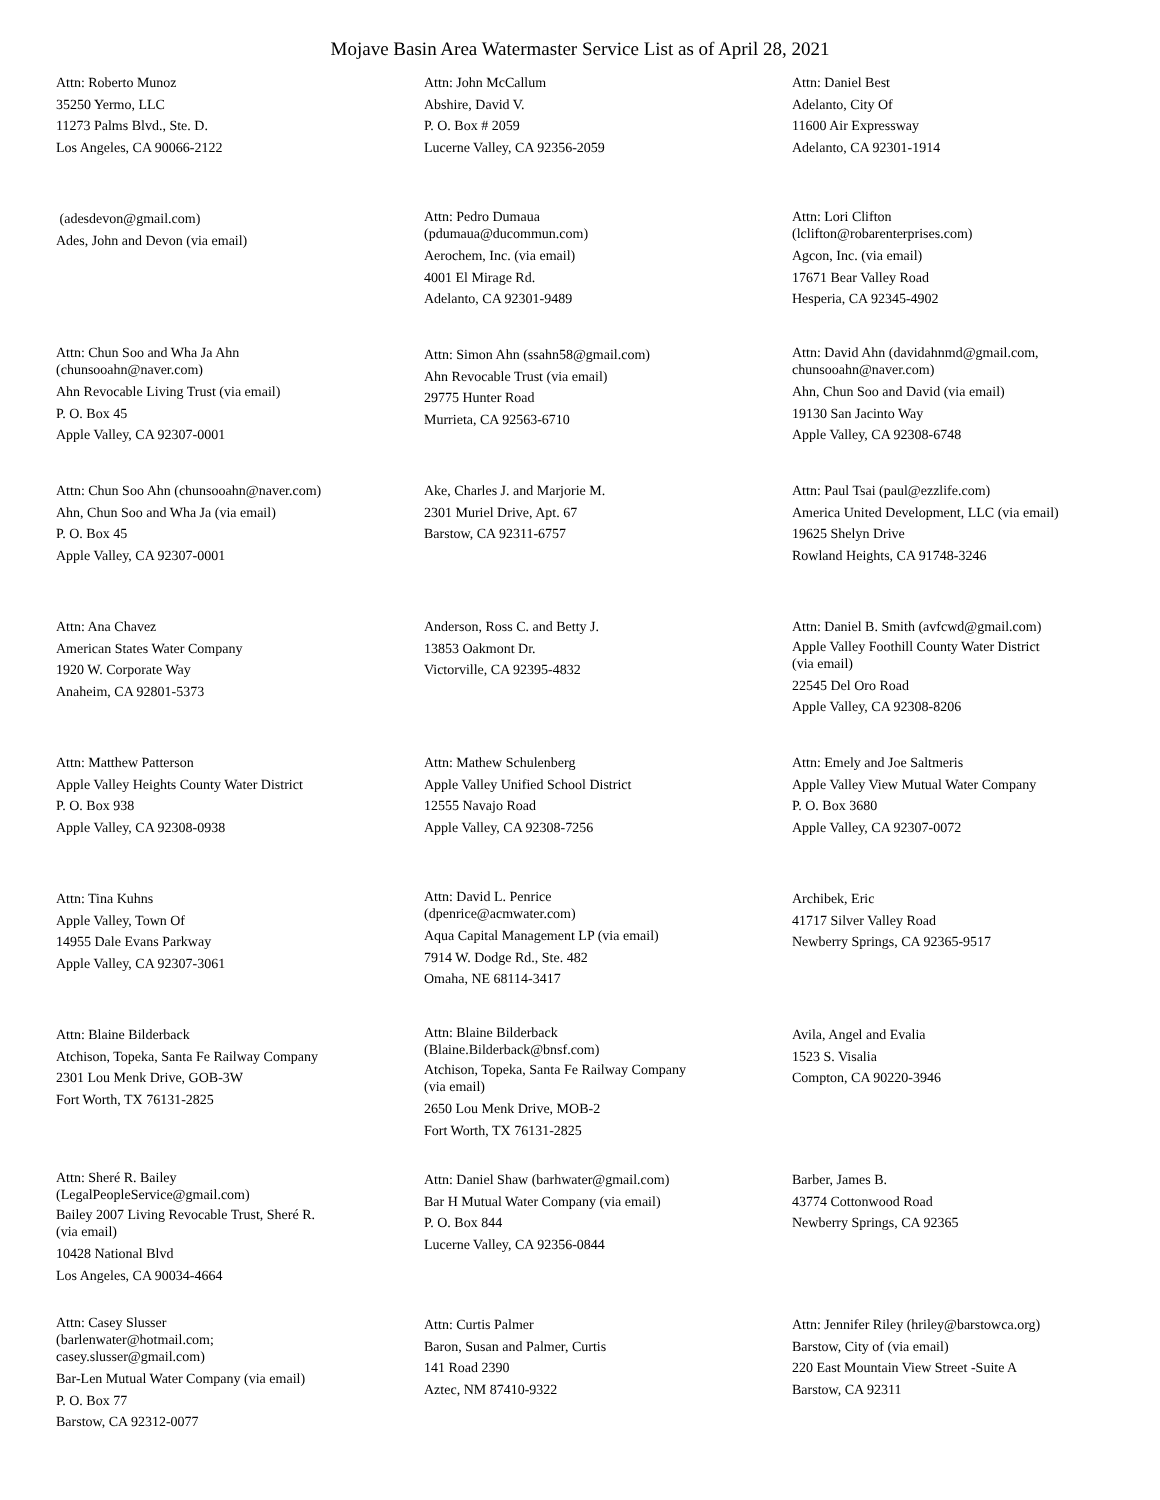Mojave Basin Area Watermaster Service List as of April 28, 2021
Attn: Roberto Munoz
35250 Yermo, LLC
11273 Palms Blvd., Ste. D.
Los Angeles, CA 90066-2122
Attn: John McCallum
Abshire, David V.
P. O. Box # 2059
Lucerne Valley, CA 92356-2059
Attn: Daniel Best
Adelanto, City Of
11600 Air Expressway
Adelanto, CA 92301-1914
(adesdevon@gmail.com)
Ades, John and Devon (via email)
Attn: Pedro Dumaua
(pdumaua@ducommun.com)
Aerochem, Inc. (via email)
4001 El Mirage Rd.
Adelanto, CA 92301-9489
Attn: Lori Clifton
(lclifton@robarenterprises.com)
Agcon, Inc. (via email)
17671 Bear Valley Road
Hesperia, CA 92345-4902
Attn: Chun Soo and Wha Ja Ahn
(chunsooahn@naver.com)
Ahn Revocable Living Trust (via email)
P. O. Box 45
Apple Valley, CA 92307-0001
Attn: Simon Ahn (ssahn58@gmail.com)
Ahn Revocable Trust (via email)
29775 Hunter Road
Murrieta, CA 92563-6710
Attn: David Ahn (davidahnmd@gmail.com,
chunsooahn@naver.com)
Ahn, Chun Soo and David (via email)
19130 San Jacinto Way
Apple Valley, CA 92308-6748
Attn: Chun Soo Ahn (chunsooahn@naver.com)
Ahn, Chun Soo and Wha Ja (via email)
P. O. Box 45
Apple Valley, CA 92307-0001
Ake, Charles J. and Marjorie M.
2301 Muriel Drive, Apt. 67
Barstow, CA 92311-6757
Attn: Paul Tsai (paul@ezzlife.com)
America United Development, LLC (via email)
19625 Shelyn Drive
Rowland Heights, CA 91748-3246
Attn: Ana Chavez
American States Water Company
1920 W. Corporate Way
Anaheim, CA 92801-5373
Anderson, Ross C. and Betty J.
13853 Oakmont Dr.
Victorville, CA 92395-4832
Attn: Daniel B. Smith (avfcwd@gmail.com)
Apple Valley Foothill County Water District
(via email)
22545 Del Oro Road
Apple Valley, CA 92308-8206
Attn: Matthew Patterson
Apple Valley Heights County Water District
P. O. Box 938
Apple Valley, CA 92308-0938
Attn: Mathew Schulenberg
Apple Valley Unified School District
12555 Navajo Road
Apple Valley, CA 92308-7256
Attn: Emely and Joe Saltmeris
Apple Valley View Mutual Water Company
P. O. Box 3680
Apple Valley, CA 92307-0072
Attn: Tina Kuhns
Apple Valley, Town Of
14955 Dale Evans Parkway
Apple Valley, CA 92307-3061
Attn: David L. Penrice
(dpenrice@acmwater.com)
Aqua Capital Management LP (via email)
7914 W. Dodge Rd., Ste. 482
Omaha, NE 68114-3417
Archibek, Eric
41717 Silver Valley Road
Newberry Springs, CA 92365-9517
Attn: Blaine Bilderback
Atchison, Topeka, Santa Fe Railway Company
2301 Lou Menk Drive, GOB-3W
Fort Worth, TX 76131-2825
Attn: Blaine Bilderback
(Blaine.Bilderback@bnsf.com)
Atchison, Topeka, Santa Fe Railway Company
(via email)
2650 Lou Menk Drive, MOB-2
Fort Worth, TX 76131-2825
Avila, Angel and Evalia
1523 S. Visalia
Compton, CA 90220-3946
Attn: Sheré R. Bailey
(LegalPeopleService@gmail.com)
Bailey 2007 Living Revocable Trust, Sheré R.
(via email)
10428 National Blvd
Los Angeles, CA 90034-4664
Attn: Daniel Shaw (barhwater@gmail.com)
Bar H Mutual Water Company (via email)
P. O. Box 844
Lucerne Valley, CA 92356-0844
Barber, James B.
43774 Cottonwood Road
Newberry Springs, CA 92365
Attn: Casey Slusser
(barlenwater@hotmail.com;
casey.slusser@gmail.com)
Bar-Len Mutual Water Company (via email)
P. O. Box 77
Barstow, CA 92312-0077
Attn: Curtis Palmer
Baron, Susan and Palmer, Curtis
141 Road 2390
Aztec, NM 87410-9322
Attn: Jennifer Riley (hriley@barstowca.org)
Barstow, City of (via email)
220 East Mountain View Street -Suite A
Barstow, CA 92311